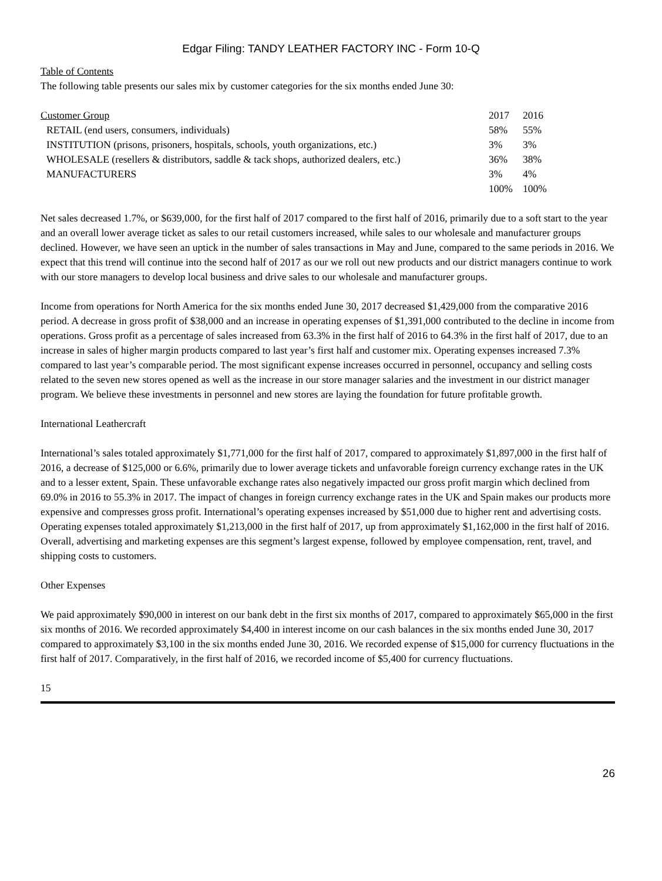Edgar Filing: TANDY LEATHER FACTORY INC - Form 10-Q
Table of Contents
The following table presents our sales mix by customer categories for the six months ended June 30:
| Customer Group | 2017 | 2016 |
| --- | --- | --- |
| RETAIL (end users, consumers, individuals) | 58% | 55% |
| INSTITUTION (prisons, prisoners, hospitals, schools, youth organizations, etc.) | 3% | 3% |
| WHOLESALE (resellers & distributors, saddle & tack shops, authorized dealers, etc.) | 36% | 38% |
| MANUFACTURERS | 3% | 4% |
| | 100% | 100% |
Net sales decreased 1.7%, or $639,000, for the first half of 2017 compared to the first half of 2016, primarily due to a soft start to the year and an overall lower average ticket as sales to our retail customers increased, while sales to our wholesale and manufacturer groups declined. However, we have seen an uptick in the number of sales transactions in May and June, compared to the same periods in 2016. We expect that this trend will continue into the second half of 2017 as our we roll out new products and our district managers continue to work with our store managers to develop local business and drive sales to our wholesale and manufacturer groups.
Income from operations for North America for the six months ended June 30, 2017 decreased $1,429,000 from the comparative 2016 period. A decrease in gross profit of $38,000 and an increase in operating expenses of $1,391,000 contributed to the decline in income from operations. Gross profit as a percentage of sales increased from 63.3% in the first half of 2016 to 64.3% in the first half of 2017, due to an increase in sales of higher margin products compared to last year’s first half and customer mix. Operating expenses increased 7.3% compared to last year’s comparable period. The most significant expense increases occurred in personnel, occupancy and selling costs related to the seven new stores opened as well as the increase in our store manager salaries and the investment in our district manager program. We believe these investments in personnel and new stores are laying the foundation for future profitable growth.
International Leathercraft
International’s sales totaled approximately $1,771,000 for the first half of 2017, compared to approximately $1,897,000 in the first half of 2016, a decrease of $125,000 or 6.6%, primarily due to lower average tickets and unfavorable foreign currency exchange rates in the UK and to a lesser extent, Spain. These unfavorable exchange rates also negatively impacted our gross profit margin which declined from 69.0% in 2016 to 55.3% in 2017. The impact of changes in foreign currency exchange rates in the UK and Spain makes our products more expensive and compresses gross profit. International’s operating expenses increased by $51,000 due to higher rent and advertising costs. Operating expenses totaled approximately $1,213,000 in the first half of 2017, up from approximately $1,162,000 in the first half of 2016. Overall, advertising and marketing expenses are this segment’s largest expense, followed by employee compensation, rent, travel, and shipping costs to customers.
Other Expenses
We paid approximately $90,000 in interest on our bank debt in the first six months of 2017, compared to approximately $65,000 in the first six months of 2016. We recorded approximately $4,400 in interest income on our cash balances in the six months ended June 30, 2017 compared to approximately $3,100 in the six months ended June 30, 2016. We recorded expense of $15,000 for currency fluctuations in the first half of 2017. Comparatively, in the first half of 2016, we recorded income of $5,400 for currency fluctuations.
15
26